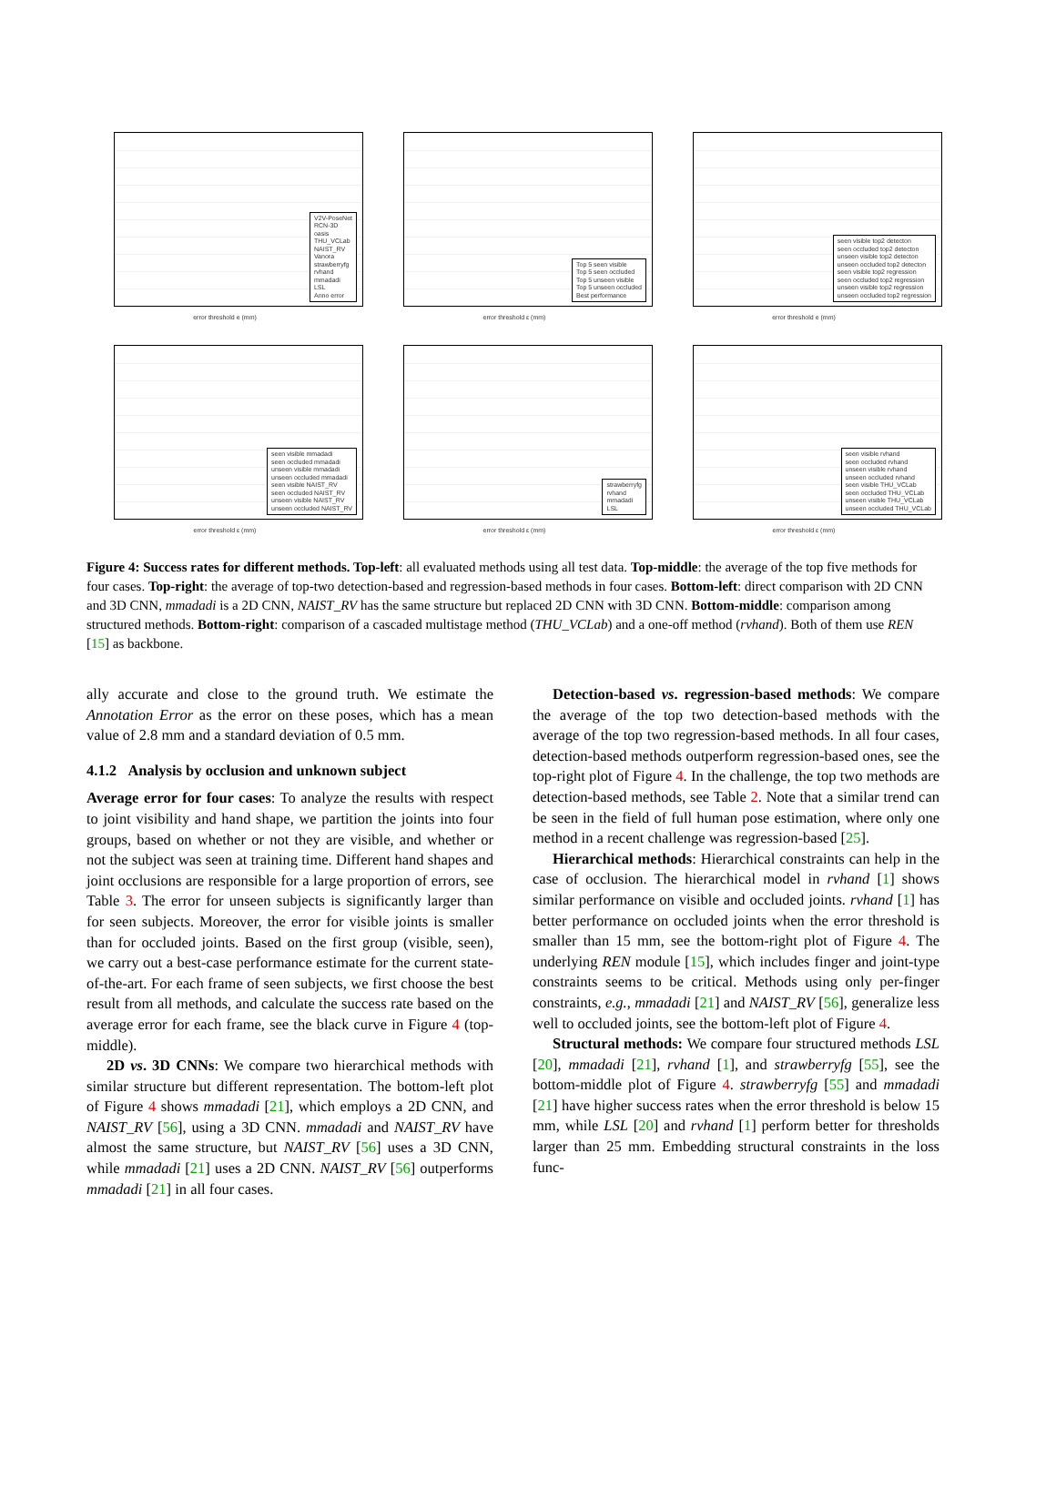V2V-PoseNet
RCN-3D
oasis
THU_VCLab
NAIST_RV
Vanora
strawberryfg
rvhand
mmadadi
LSL
Anno error
error threshold e (mm)
Top 5 seen visible
Top 5 seen occluded
Top 5 unseen visible
Top 5 unseen occluded
Best performance
error threshold ε (mm)
seen visible top2 detecton
seen occluded top2 detecton
unseen visible top2 detecton
unseen occluded top2 detecton
seen visible top2 regression
seen occluded top2 regression
unseen visible top2 regression
unseen occluded top2 regression
error threshold e (mm)
seen visible mmadadi
seen occluded mmadadi
unseen visible mmadadi
unseen occluded mmadadi
seen visible NAIST_RV
seen occluded NAIST_RV
unseen visible NAIST_RV
unseen occluded NAIST_RV
error threshold ε (mm)
strawberryfg
rvhand
mmadadi
LSL
error threshold ε (mm)
seen visible rvhand
seen occluded rvhand
unseen visible rvhand
unseen occluded rvhand
seen visible THU_VCLab
seen occluded THU_VCLab
unseen visible THU_VCLab
unseen occluded THU_VCLab
error threshold ε (mm)
Figure 4: Success rates for different methods. Top-left: all evaluated methods using all test data. Top-middle: the average of the top five methods for four cases. Top-right: the average of top-two detection-based and regression-based methods in four cases. Bottom-left: direct comparison with 2D CNN and 3D CNN, mmadadi is a 2D CNN, NAIST_RV has the same structure but replaced 2D CNN with 3D CNN. Bottom-middle: comparison among structured methods. Bottom-right: comparison of a cascaded multistage method (THU_VCLab) and a one-off method (rvhand). Both of them use REN [15] as backbone.
ally accurate and close to the ground truth. We estimate the Annotation Error as the error on these poses, which has a mean value of 2.8 mm and a standard deviation of 0.5 mm.
4.1.2 Analysis by occlusion and unknown subject
Average error for four cases: To analyze the results with respect to joint visibility and hand shape, we partition the joints into four groups, based on whether or not they are visible, and whether or not the subject was seen at training time. Different hand shapes and joint occlusions are responsible for a large proportion of errors, see Table 3. The error for unseen subjects is significantly larger than for seen subjects. Moreover, the error for visible joints is smaller than for occluded joints. Based on the first group (visible, seen), we carry out a best-case performance estimate for the current state-of-the-art. For each frame of seen subjects, we first choose the best result from all methods, and calculate the success rate based on the average error for each frame, see the black curve in Figure 4 (top-middle).
2D vs. 3D CNNs: We compare two hierarchical methods with similar structure but different representation. The bottom-left plot of Figure 4 shows mmadadi [21], which employs a 2D CNN, and NAIST_RV [56], using a 3D CNN. mmadadi and NAIST_RV have almost the same structure, but NAIST_RV [56] uses a 3D CNN, while mmadadi [21] uses a 2D CNN. NAIST_RV [56] outperforms mmadadi [21] in all four cases.
Detection-based vs. regression-based methods: We compare the average of the top two detection-based methods with the average of the top two regression-based methods. In all four cases, detection-based methods outperform regression-based ones, see the top-right plot of Figure 4. In the challenge, the top two methods are detection-based methods, see Table 2. Note that a similar trend can be seen in the field of full human pose estimation, where only one method in a recent challenge was regression-based [25].
Hierarchical methods: Hierarchical constraints can help in the case of occlusion. The hierarchical model in rvhand [1] shows similar performance on visible and occluded joints. rvhand [1] has better performance on occluded joints when the error threshold is smaller than 15 mm, see the bottom-right plot of Figure 4. The underlying REN module [15], which includes finger and joint-type constraints seems to be critical. Methods using only per-finger constraints, e.g., mmadadi [21] and NAIST_RV [56], generalize less well to occluded joints, see the bottom-left plot of Figure 4.
Structural methods: We compare four structured methods LSL [20], mmadadi [21], rvhand [1], and strawberryfg [55], see the bottom-middle plot of Figure 4. strawberryfg [55] and mmadadi [21] have higher success rates when the error threshold is below 15 mm, while LSL [20] and rvhand [1] perform better for thresholds larger than 25 mm. Embedding structural constraints in the loss func-